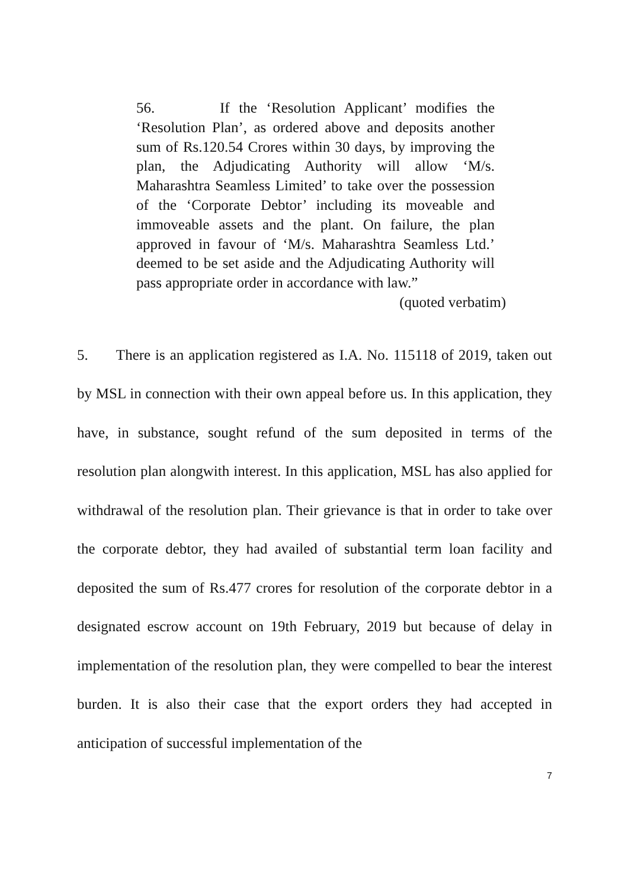56. If the ‘Resolution Applicant’ modifies the ‘Resolution Plan’, as ordered above and deposits another sum of Rs.120.54 Crores within 30 days, by improving the plan, the Adjudicating Authority will allow ‘M/s. Maharashtra Seamless Limited’ to take over the possession of the ‘Corporate Debtor’ including its moveable and immoveable assets and the plant. On failure, the plan approved in favour of ‘M/s. Maharashtra Seamless Ltd.’ deemed to be set aside and the Adjudicating Authority will pass appropriate order in accordance with law.”
(quoted verbatim)
5. There is an application registered as I.A. No. 115118 of 2019, taken out by MSL in connection with their own appeal before us. In this application, they have, in substance, sought refund of the sum deposited in terms of the resolution plan alongwith interest. In this application, MSL has also applied for withdrawal of the resolution plan. Their grievance is that in order to take over the corporate debtor, they had availed of substantial term loan facility and deposited the sum of Rs.477 crores for resolution of the corporate debtor in a designated escrow account on 19th February, 2019 but because of delay in implementation of the resolution plan, they were compelled to bear the interest burden. It is also their case that the export orders they had accepted in anticipation of successful implementation of the
7